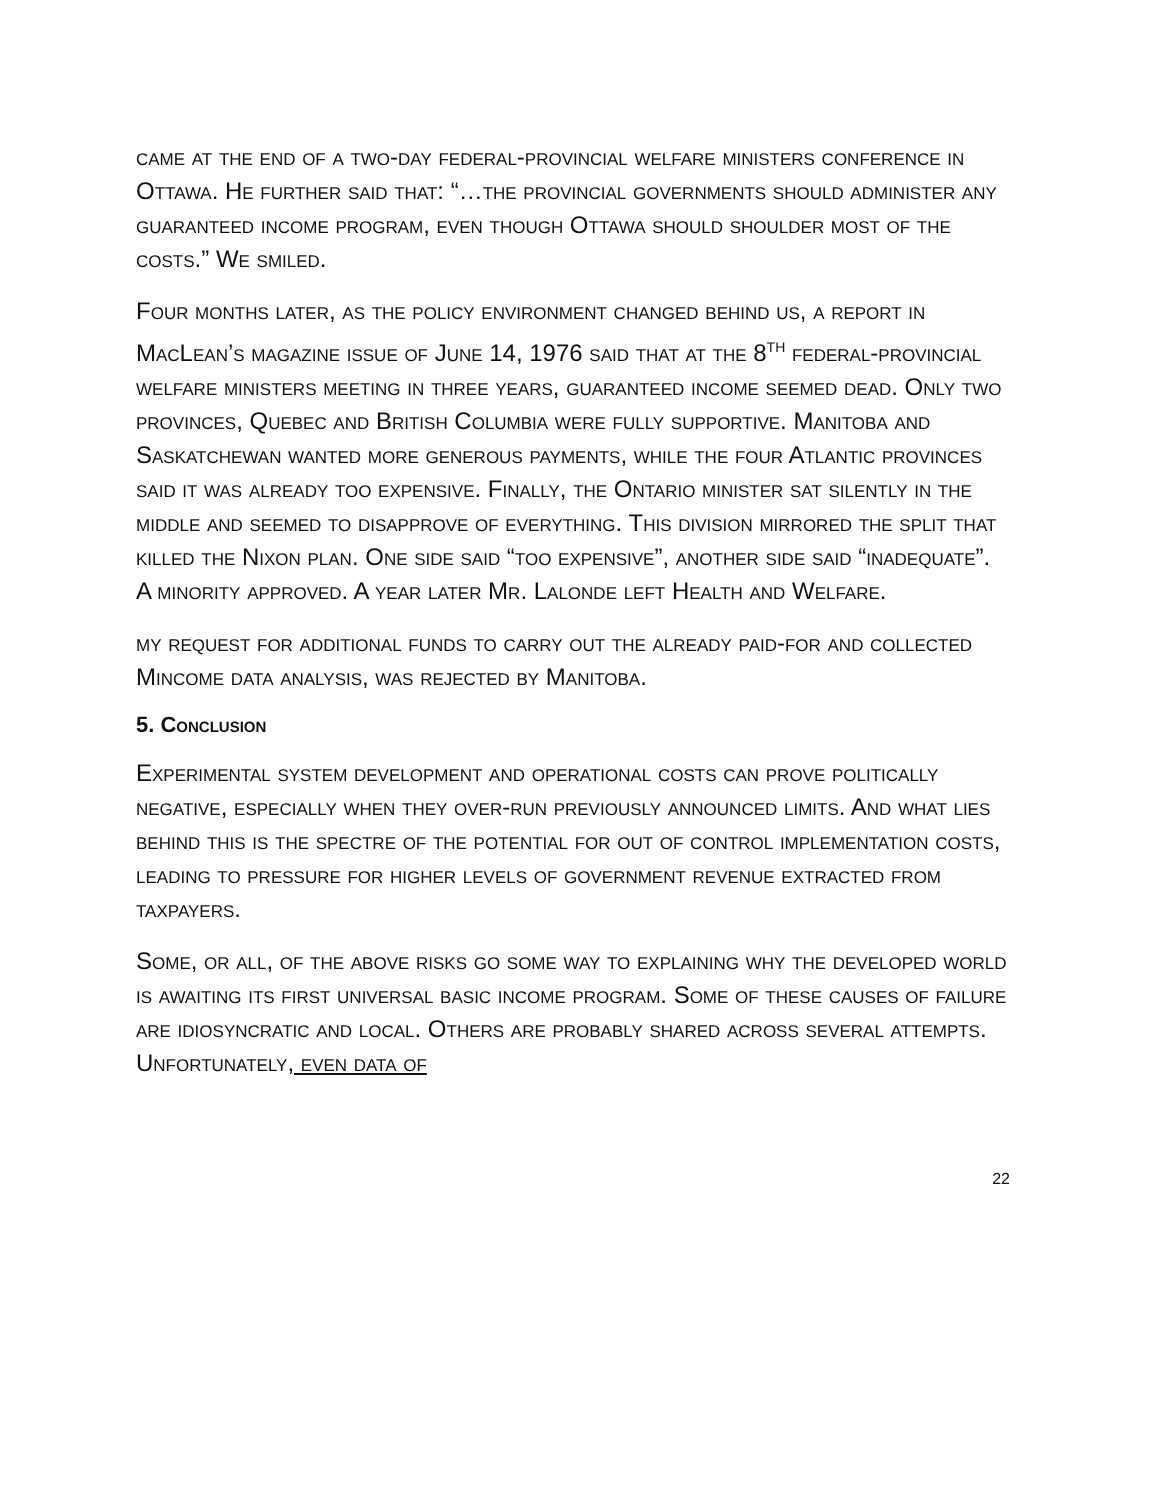came at the end of a two-day federal-provincial welfare ministers conference in Ottawa. He further said that: “…the provincial governments should administer any guaranteed income program, even though Ottawa should shoulder most of the costs.” We smiled.
Four months later, as the policy environment changed behind us, a report in MacLean’s magazine issue of June 14, 1976 said that at the 8<sup>th</sup> federal-provincial welfare ministers meeting in three years, guaranteed income seemed dead. Only two provinces, Quebec and British Columbia were fully supportive. Manitoba and Saskatchewan wanted more generous payments, while the four Atlantic provinces said it was already too expensive. Finally, the Ontario minister sat silently in the middle and seemed to disapprove of everything. This division mirrored the split that killed the Nixon plan. One side said “too expensive”, another side said “inadequate”. A minority approved. A year later Mr. Lalonde left Health and Welfare.
my request for additional funds to carry out the already paid-for and collected Mincome data analysis, was rejected by Manitoba.
5. Conclusion
Experimental system development and operational costs can prove politically negative, especially when they over-run previously announced limits. And what lies behind this is the spectre of the potential for out of control implementation costs, leading to pressure for higher levels of government revenue extracted from taxpayers.
Some, or all, of the above risks go some way to explaining why the developed world is awaiting its first universal basic income program. Some of these causes of failure are idiosyncratic and local. Others are probably shared across several attempts. Unfortunately, even data of
22